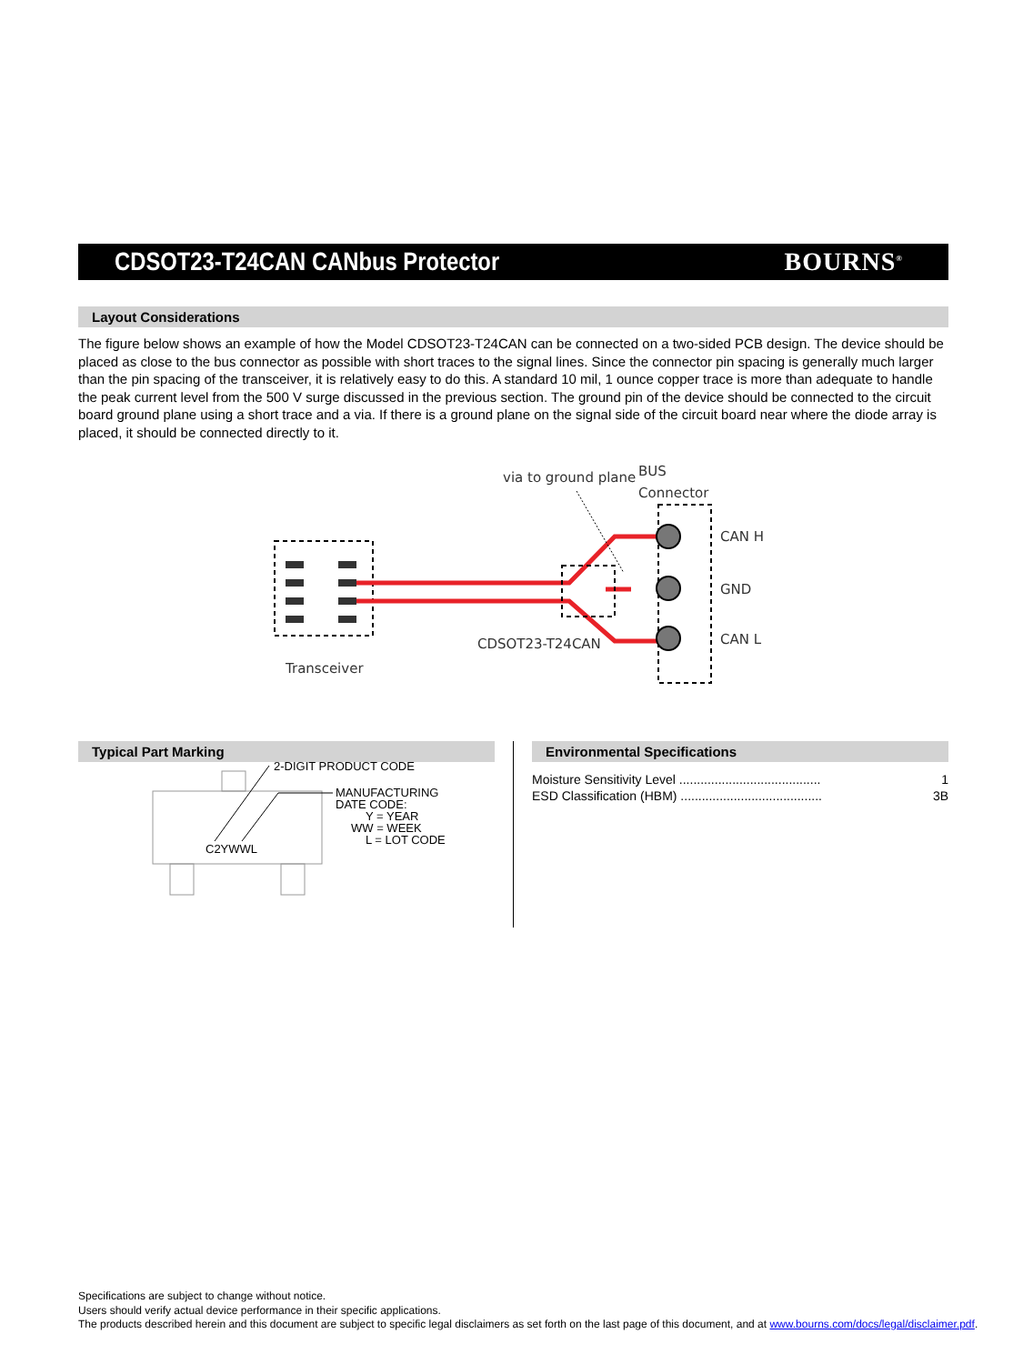CDSOT23-T24CAN CANbus Protector
BOURNS<sup>®</sup>
Layout Considerations
The figure below shows an example of how the Model CDSOT23-T24CAN can be connected on a two-sided PCB design. The device should be placed as close to the bus connector as possible with short traces to the signal lines. Since the connector pin spacing is generally much larger than the pin spacing of the transceiver, it is relatively easy to do this. A standard 10 mil, 1 ounce copper trace is more than adequate to handle the peak current level from the 500 V surge discussed in the previous section. The ground pin of the device should be connected to the circuit board ground plane using a short trace and a via. If there is a ground plane on the signal side of the circuit board near where the diode array is placed, it should be connected directly to it.
via to ground plane
BUS
Connector
CAN H
GND
CAN L
CDSOT23-T24CAN
Transceiver
Typical Part Marking
C2YWWL
2-DIGIT PRODUCT CODE
MANUFACTURING
DATE CODE:
Y = YEAR
WW = WEEK
L = LOT CODE
Environmental Specifications
Moisture Sensitivity Level ........................................ 1
ESD Classification (HBM) ........................................ 3B
Specifications are subject to change without notice.
Users should verify actual device performance in their specific applications.
The products described herein and this document are subject to specific legal disclaimers as set forth on the last page of this document, and at www.bourns.com/docs/legal/disclaimer.pdf.